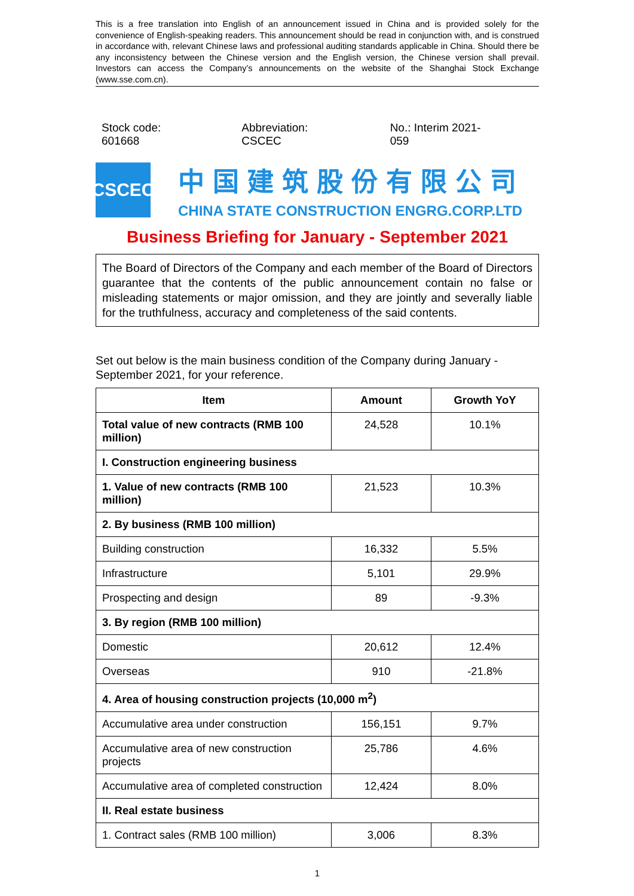This is a free translation into English of an announcement issued in China and is provided solely for the convenience of English-speaking readers. This announcement should be read in conjunction with, and is construed in accordance with, relevant Chinese laws and professional auditing standards applicable in China. Should there be any inconsistency between the Chinese version and the English version, the Chinese version shall prevail. Investors can access the Company’s announcements on the website of the Shanghai Stock Exchange (www.sse.com.cn).
Stock code: 601668 Abbreviation: CSCEC No.: Interim 2021-059
CSCEC
中国建筑股份有限公司
CHINA STATE CONSTRUCTION ENGRG.CORP.LTD
Business Briefing for January - September 2021
The Board of Directors of the Company and each member of the Board of Directors guarantee that the contents of the public announcement contain no false or misleading statements or major omission, and they are jointly and severally liable for the truthfulness, accuracy and completeness of the said contents.
Set out below is the main business condition of the Company during January - September 2021, for your reference.
| Item | Amount | Growth YoY |
| --- | --- | --- |
| Total value of new contracts (RMB 100 million) | 24,528 | 10.1% |
| I. Construction engineering business | | |
| 1. Value of new contracts (RMB 100 million) | 21,523 | 10.3% |
| 2. By business (RMB 100 million) | | |
| Building construction | 16,332 | 5.5% |
| Infrastructure | 5,101 | 29.9% |
| Prospecting and design | 89 | -9.3% |
| 3. By region (RMB 100 million) | | |
| Domestic | 20,612 | 12.4% |
| Overseas | 910 | -21.8% |
| 4. Area of housing construction projects (10,000 m<sup>2</sup>) | | |
| Accumulative area under construction | 156,151 | 9.7% |
| Accumulative area of new construction projects | 25,786 | 4.6% |
| Accumulative area of completed construction | 12,424 | 8.0% |
| II. Real estate business | | |
| 1. Contract sales (RMB 100 million) | 3,006 | 8.3% |
1